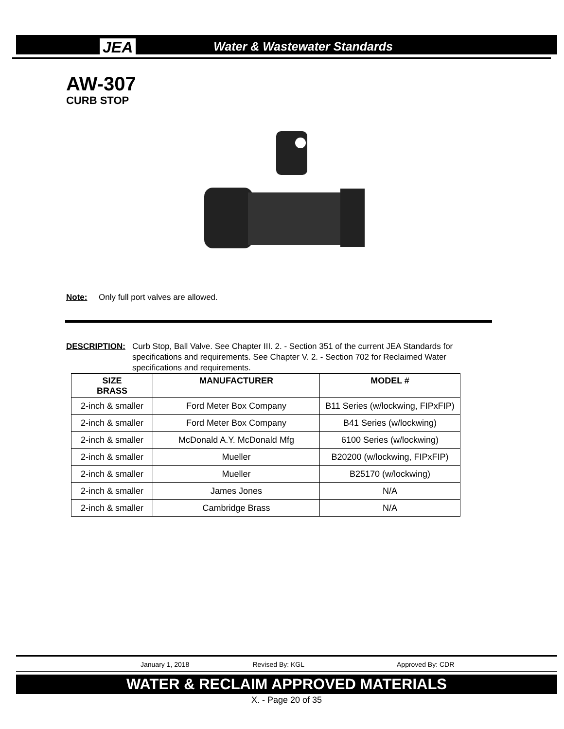JEA Water & Wastewater Standards
AW-307
CURB STOP
Note: Only full port valves are allowed.
DESCRIPTION: Curb Stop, Ball Valve. See Chapter III. 2. - Section 351 of the current JEA Standards for specifications and requirements. See Chapter V. 2. - Section 702 for Reclaimed Water specifications and requirements.
| SIZE BRASS | MANUFACTURER | MODEL # |
| --- | --- | --- |
| 2-inch & smaller | Ford Meter Box Company | B11 Series (w/lockwing, FIPxFIP) |
| 2-inch & smaller | Ford Meter Box Company | B41 Series (w/lockwing) |
| 2-inch & smaller | McDonald A.Y. McDonald Mfg | 6100 Series (w/lockwing) |
| 2-inch & smaller | Mueller | B20200 (w/lockwing, FIPxFIP) |
| 2-inch & smaller | Mueller | B25170 (w/lockwing) |
| 2-inch & smaller | James Jones | N/A |
| 2-inch & smaller | Cambridge Brass | N/A |
January 1, 2018 Revised By: KGL Approved By: CDR
WATER & RECLAIM APPROVED MATERIALS
X. - Page 20 of 35